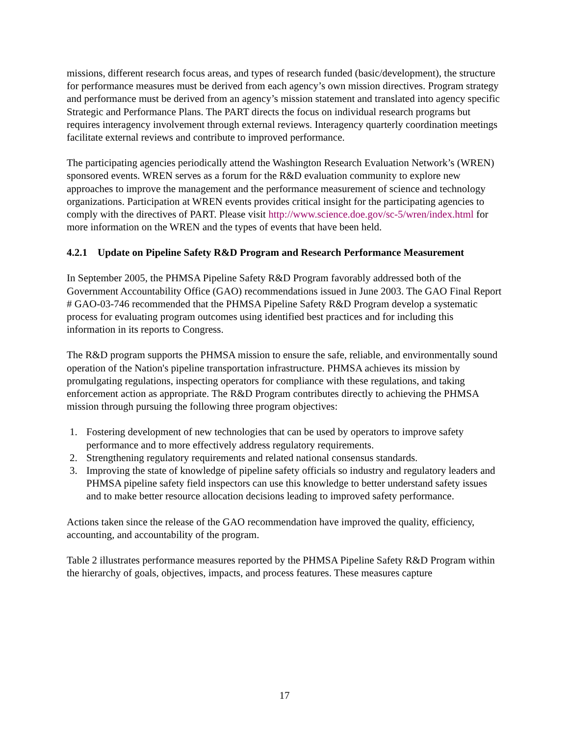missions, different research focus areas, and types of research funded (basic/development), the structure for performance measures must be derived from each agency’s own mission directives. Program strategy and performance must be derived from an agency’s mission statement and translated into agency specific Strategic and Performance Plans. The PART directs the focus on individual research programs but requires interagency involvement through external reviews. Interagency quarterly coordination meetings facilitate external reviews and contribute to improved performance.
The participating agencies periodically attend the Washington Research Evaluation Network’s (WREN) sponsored events. WREN serves as a forum for the R&D evaluation community to explore new approaches to improve the management and the performance measurement of science and technology organizations. Participation at WREN events provides critical insight for the participating agencies to comply with the directives of PART. Please visit http://www.science.doe.gov/sc-5/wren/index.html for more information on the WREN and the types of events that have been held.
4.2.1 Update on Pipeline Safety R&D Program and Research Performance Measurement
In September 2005, the PHMSA Pipeline Safety R&D Program favorably addressed both of the Government Accountability Office (GAO) recommendations issued in June 2003. The GAO Final Report # GAO-03-746 recommended that the PHMSA Pipeline Safety R&D Program develop a systematic process for evaluating program outcomes using identified best practices and for including this information in its reports to Congress.
The R&D program supports the PHMSA mission to ensure the safe, reliable, and environmentally sound operation of the Nation's pipeline transportation infrastructure. PHMSA achieves its mission by promulgating regulations, inspecting operators for compliance with these regulations, and taking enforcement action as appropriate. The R&D Program contributes directly to achieving the PHMSA mission through pursuing the following three program objectives:
1. Fostering development of new technologies that can be used by operators to improve safety performance and to more effectively address regulatory requirements.
2. Strengthening regulatory requirements and related national consensus standards.
3. Improving the state of knowledge of pipeline safety officials so industry and regulatory leaders and PHMSA pipeline safety field inspectors can use this knowledge to better understand safety issues and to make better resource allocation decisions leading to improved safety performance.
Actions taken since the release of the GAO recommendation have improved the quality, efficiency, accounting, and accountability of the program.
Table 2 illustrates performance measures reported by the PHMSA Pipeline Safety R&D Program within the hierarchy of goals, objectives, impacts, and process features. These measures capture
17